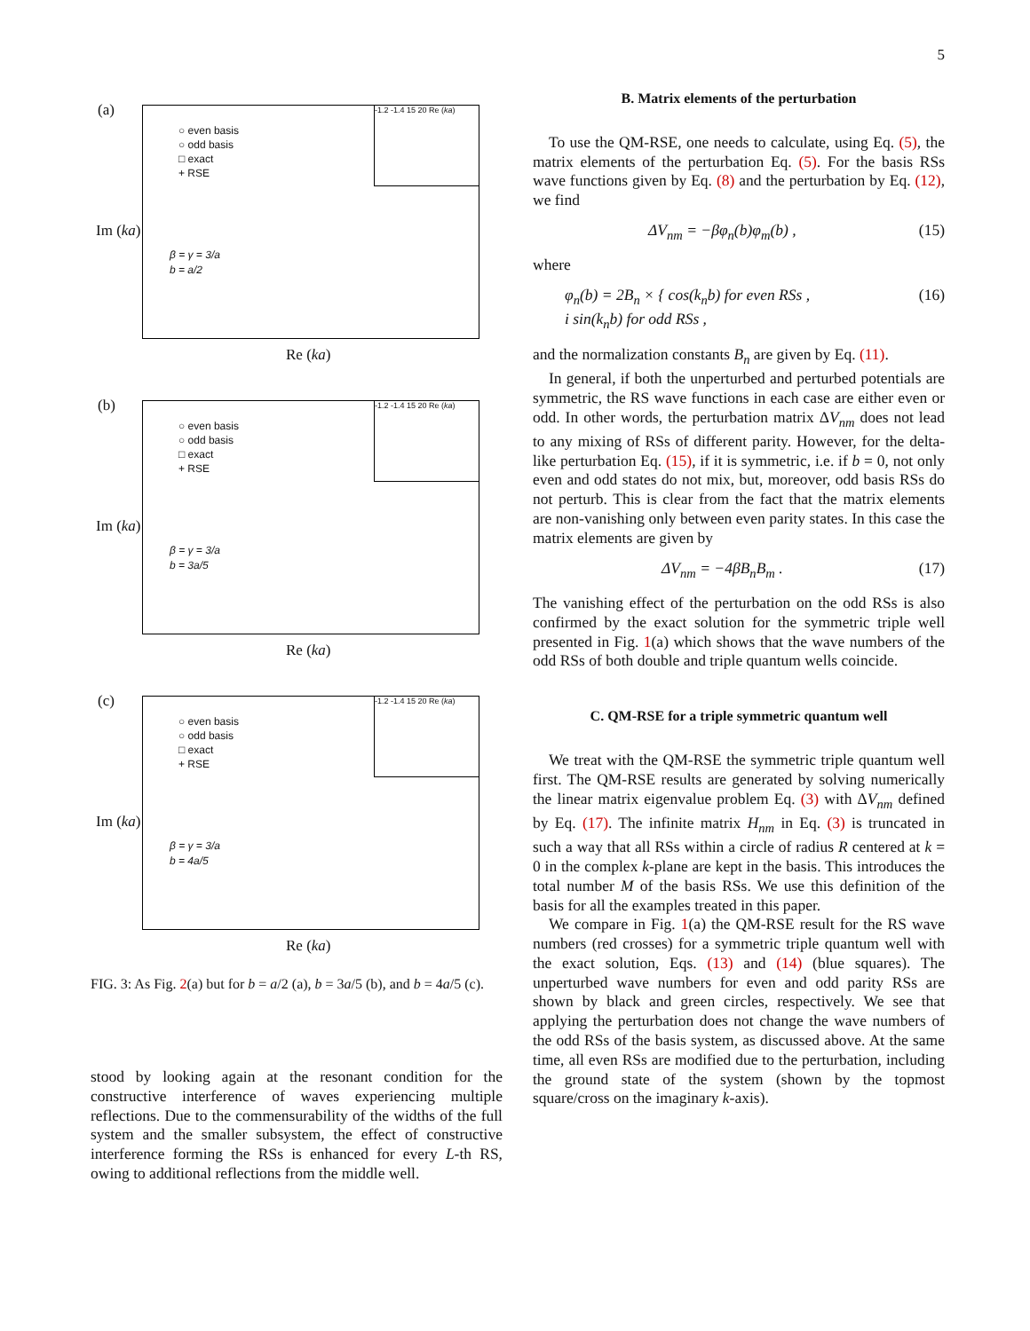5
(a)
Im (ka)
○ even basis
○ odd basis
□ exact
+ RSE
-1.2 -1.4 15 20 Re (ka)
β = γ = 3/a
b = a/2
Re (ka)
(b)
Im (ka)
○ even basis
○ odd basis
□ exact
+ RSE
-1.2 -1.4 15 20 Re (ka)
β = γ = 3/a
b = 3a/5
Re (ka)
(c)
Im (ka)
○ even basis
○ odd basis
□ exact
+ RSE
-1.2 -1.4 15 20 Re (ka)
β = γ = 3/a
b = 4a/5
Re (ka)
FIG. 3: As Fig. 2(a) but for b = a/2 (a), b = 3a/5 (b), and b = 4a/5 (c).
stood by looking again at the resonant condition for the constructive interference of waves experiencing multiple reflections. Due to the commensurability of the widths of the full system and the smaller subsystem, the effect of constructive interference forming the RSs is enhanced for every L-th RS, owing to additional reflections from the middle well.
B. Matrix elements of the perturbation
To use the QM-RSE, one needs to calculate, using Eq. (5), the matrix elements of the perturbation Eq. (5). For the basis RSs wave functions given by Eq. (8) and the perturbation by Eq. (12), we find
ΔV<sub>nm</sub> = −βφ<sub>n</sub>(b)φ<sub>m</sub>(b) , (15)
where
φ<sub>n</sub>(b) = 2B<sub>n</sub> × { cos(k<sub>n</sub>b) for even RSs ,
i sin(k<sub>n</sub>b) for odd RSs , (16)
and the normalization constants B<sub>n</sub> are given by Eq. (11).
In general, if both the unperturbed and perturbed potentials are symmetric, the RS wave functions in each case are either even or odd. In other words, the perturbation matrix ΔV<sub>nm</sub> does not lead to any mixing of RSs of different parity. However, for the delta-like perturbation Eq. (15), if it is symmetric, i.e. if b = 0, not only even and odd states do not mix, but, moreover, odd basis RSs do not perturb. This is clear from the fact that the matrix elements are non-vanishing only between even parity states. In this case the matrix elements are given by
ΔV<sub>nm</sub> = −4βB<sub>n</sub>B<sub>m</sub> . (17)
The vanishing effect of the perturbation on the odd RSs is also confirmed by the exact solution for the symmetric triple well presented in Fig. 1(a) which shows that the wave numbers of the odd RSs of both double and triple quantum wells coincide.
C. QM-RSE for a triple symmetric quantum well
We treat with the QM-RSE the symmetric triple quantum well first. The QM-RSE results are generated by solving numerically the linear matrix eigenvalue problem Eq. (3) with ΔV<sub>nm</sub> defined by Eq. (17). The infinite matrix H<sub>nm</sub> in Eq. (3) is truncated in such a way that all RSs within a circle of radius R centered at k = 0 in the complex k-plane are kept in the basis. This introduces the total number M of the basis RSs. We use this definition of the basis for all the examples treated in this paper.
We compare in Fig. 1(a) the QM-RSE result for the RS wave numbers (red crosses) for a symmetric triple quantum well with the exact solution, Eqs. (13) and (14) (blue squares). The unperturbed wave numbers for even and odd parity RSs are shown by black and green circles, respectively. We see that applying the perturbation does not change the wave numbers of the odd RSs of the basis system, as discussed above. At the same time, all even RSs are modified due to the perturbation, including the ground state of the system (shown by the topmost square/cross on the imaginary k-axis).